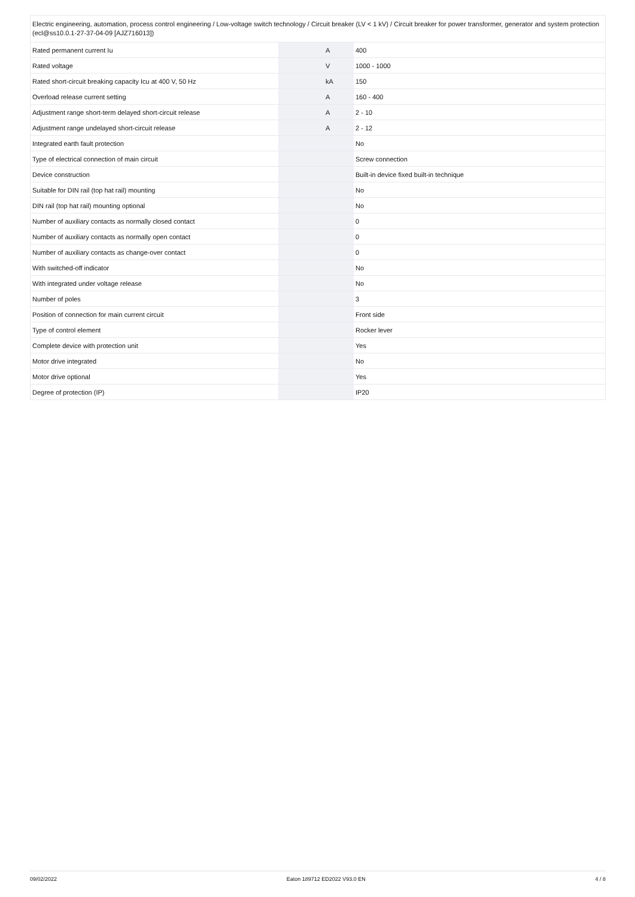| Electric engineering, automation, process control engineering / Low-voltage switch technology / Circuit breaker (LV < 1 kV) / Circuit breaker for power transformer, generator and system protection (ecl@ss10.0.1-27-37-04-09 [AJZ716013]) | | | |
| Rated permanent current Iu | | A | 400 |
| Rated voltage | | V | 1000 - 1000 |
| Rated short-circuit breaking capacity Icu at 400 V, 50 Hz | | kA | 150 |
| Overload release current setting | | A | 160 - 400 |
| Adjustment range short-term delayed short-circuit release | | A | 2 - 10 |
| Adjustment range undelayed short-circuit release | | A | 2 - 12 |
| Integrated earth fault protection | | | No |
| Type of electrical connection of main circuit | | | Screw connection |
| Device construction | | | Built-in device fixed built-in technique |
| Suitable for DIN rail (top hat rail) mounting | | | No |
| DIN rail (top hat rail) mounting optional | | | No |
| Number of auxiliary contacts as normally closed contact | | | 0 |
| Number of auxiliary contacts as normally open contact | | | 0 |
| Number of auxiliary contacts as change-over contact | | | 0 |
| With switched-off indicator | | | No |
| With integrated under voltage release | | | No |
| Number of poles | | | 3 |
| Position of connection for main current circuit | | | Front side |
| Type of control element | | | Rocker lever |
| Complete device with protection unit | | | Yes |
| Motor drive integrated | | | No |
| Motor drive optional | | | Yes |
| Degree of protection (IP) | | | IP20 |
09/02/2022 Eaton 189712 ED2022 V93.0 EN 4 / 8